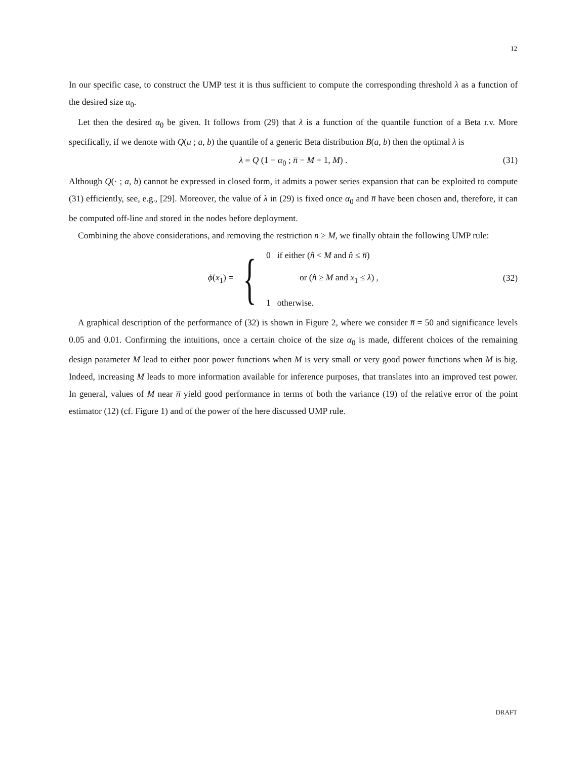12
In our specific case, to construct the UMP test it is thus sufficient to compute the corresponding threshold λ as a function of the desired size α<sub>0</sub>.
Let then the desired α<sub>0</sub> be given. It follows from (29) that λ is a function of the quantile function of a Beta r.v. More specifically, if we denote with Q(u ; a, b) the quantile of a generic Beta distribution B(a, b) then the optimal λ is
λ = Q (1 − α<sub>0</sub> ; n̅ − M + 1, M) . (31)
Although Q(· ; a, b) cannot be expressed in closed form, it admits a power series expansion that can be exploited to compute (31) efficiently, see, e.g., [29]. Moreover, the value of λ in (29) is fixed once α<sub>0</sub> and n̅ have been chosen and, therefore, it can be computed off-line and stored in the nodes before deployment.
Combining the above considerations, and removing the restriction n ≥ M, we finally obtain the following UMP rule:
ϕ(x<sub>1</sub>) = {
0 if either (n̂ < M and n̂ ≤ n̅)
or (n̂ ≥ M and x<sub>1</sub> ≤ λ) ,
1 otherwise.
(32)
A graphical description of the performance of (32) is shown in Figure 2, where we consider n̅ = 50 and significance levels 0.05 and 0.01. Confirming the intuitions, once a certain choice of the size α<sub>0</sub> is made, different choices of the remaining design parameter M lead to either poor power functions when M is very small or very good power functions when M is big. Indeed, increasing M leads to more information available for inference purposes, that translates into an improved test power. In general, values of M near n̅ yield good performance in terms of both the variance (19) of the relative error of the point estimator (12) (cf. Figure 1) and of the power of the here discussed UMP rule.
DRAFT